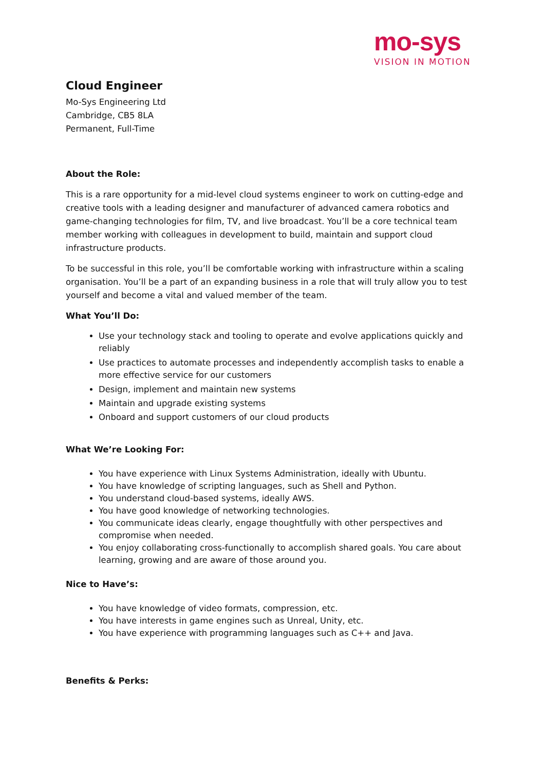mo-sys
VISION IN MOTION
Cloud Engineer
Mo-Sys Engineering Ltd
Cambridge, CB5 8LA
Permanent, Full-Time
About the Role:
This is a rare opportunity for a mid-level cloud systems engineer to work on cutting-edge and creative tools with a leading designer and manufacturer of advanced camera robotics and game-changing technologies for film, TV, and live broadcast. You’ll be a core technical team member working with colleagues in development to build, maintain and support cloud infrastructure products.
To be successful in this role, you’ll be comfortable working with infrastructure within a scaling organisation. You’ll be a part of an expanding business in a role that will truly allow you to test yourself and become a vital and valued member of the team.
What You’ll Do:
Use your technology stack and tooling to operate and evolve applications quickly and reliably
Use practices to automate processes and independently accomplish tasks to enable a more effective service for our customers
Design, implement and maintain new systems
Maintain and upgrade existing systems
Onboard and support customers of our cloud products
What We’re Looking For:
You have experience with Linux Systems Administration, ideally with Ubuntu.
You have knowledge of scripting languages, such as Shell and Python.
You understand cloud-based systems, ideally AWS.
You have good knowledge of networking technologies.
You communicate ideas clearly, engage thoughtfully with other perspectives and compromise when needed.
You enjoy collaborating cross-functionally to accomplish shared goals. You care about learning, growing and are aware of those around you.
Nice to Have’s:
You have knowledge of video formats, compression, etc.
You have interests in game engines such as Unreal, Unity, etc.
You have experience with programming languages such as C++ and Java.
Benefits & Perks: